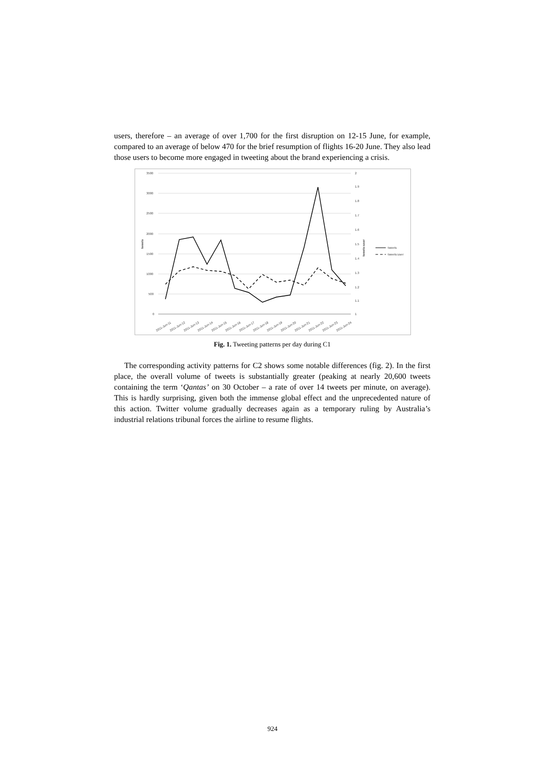users, therefore – an average of over 1,700 for the first disruption on 12-15 June, for example, compared to an average of below 470 for the brief resumption of flights 16-20 June. They also lead those users to become more engaged in tweeting about the brand experiencing a crisis.
3500
3000
2500
2000
1500
1000
500
0
2
1.9
1.8
1.7
1.6
1.5
1.4
1.3
1.2
1.1
1
tweets
tweets:user
tweets
tweets:user
2011-Jun-11
2011-Jun-12
2011-Jun-13
2011-Jun-14
2011-Jun-15
2011-Jun-16
2011-Jun-17
2011-Jun-18
2011-Jun-19
2011-Jun-20
2011-Jun-21
2011-Jun-22
2011-Jun-23
2011-Jun-24
Fig. 1. Tweeting patterns per day during C1
The corresponding activity patterns for C2 shows some notable differences (fig. 2). In the first place, the overall volume of tweets is substantially greater (peaking at nearly 20,600 tweets containing the term ‘Qantas’ on 30 October – a rate of over 14 tweets per minute, on average). This is hardly surprising, given both the immense global effect and the unprecedented nature of this action. Twitter volume gradually decreases again as a temporary ruling by Australia’s industrial relations tribunal forces the airline to resume flights.
924